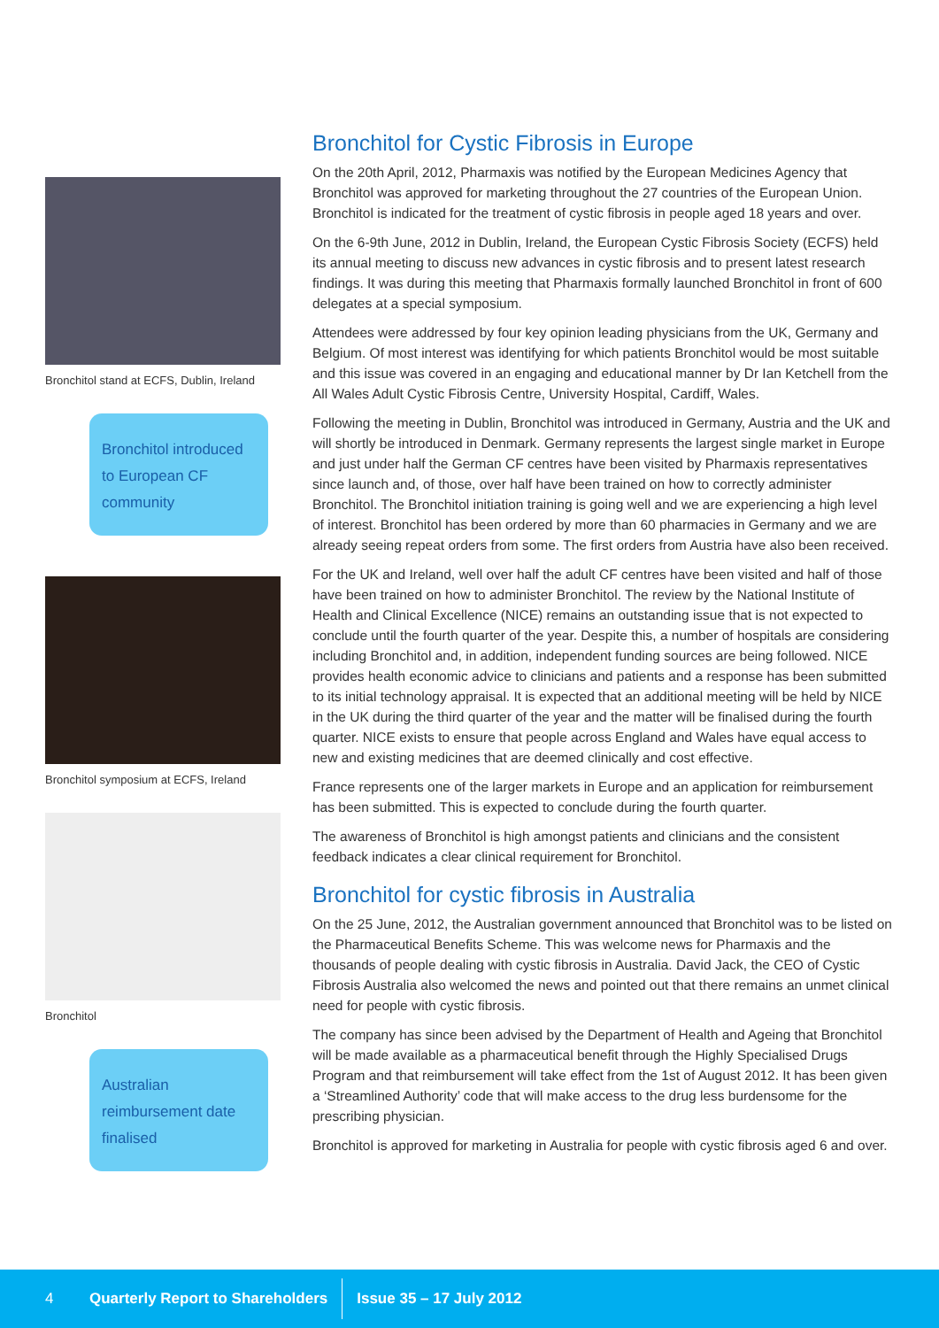Bronchitol stand at ECFS, Dublin, Ireland
Bronchitol introduced to European CF community
Bronchitol symposium at ECFS, Ireland
Bronchitol
Australian reimbursement date finalised
Bronchitol for Cystic Fibrosis in Europe
On the 20th April, 2012, Pharmaxis was notified by the European Medicines Agency that Bronchitol was approved for marketing throughout the 27 countries of the European Union. Bronchitol is indicated for the treatment of cystic fibrosis in people aged 18 years and over.
On the 6-9th June, 2012 in Dublin, Ireland, the European Cystic Fibrosis Society (ECFS) held its annual meeting to discuss new advances in cystic fibrosis and to present latest research findings. It was during this meeting that Pharmaxis formally launched Bronchitol in front of 600 delegates at a special symposium.
Attendees were addressed by four key opinion leading physicians from the UK, Germany and Belgium. Of most interest was identifying for which patients Bronchitol would be most suitable and this issue was covered in an engaging and educational manner by Dr Ian Ketchell from the All Wales Adult Cystic Fibrosis Centre, University Hospital, Cardiff, Wales.
Following the meeting in Dublin, Bronchitol was introduced in Germany, Austria and the UK and will shortly be introduced in Denmark. Germany represents the largest single market in Europe and just under half the German CF centres have been visited by Pharmaxis representatives since launch and, of those, over half have been trained on how to correctly administer Bronchitol. The Bronchitol initiation training is going well and we are experiencing a high level of interest. Bronchitol has been ordered by more than 60 pharmacies in Germany and we are already seeing repeat orders from some. The first orders from Austria have also been received.
For the UK and Ireland, well over half the adult CF centres have been visited and half of those have been trained on how to administer Bronchitol. The review by the National Institute of Health and Clinical Excellence (NICE) remains an outstanding issue that is not expected to conclude until the fourth quarter of the year. Despite this, a number of hospitals are considering including Bronchitol and, in addition, independent funding sources are being followed. NICE provides health economic advice to clinicians and patients and a response has been submitted to its initial technology appraisal. It is expected that an additional meeting will be held by NICE in the UK during the third quarter of the year and the matter will be finalised during the fourth quarter. NICE exists to ensure that people across England and Wales have equal access to new and existing medicines that are deemed clinically and cost effective.
France represents one of the larger markets in Europe and an application for reimbursement has been submitted. This is expected to conclude during the fourth quarter.
The awareness of Bronchitol is high amongst patients and clinicians and the consistent feedback indicates a clear clinical requirement for Bronchitol.
Bronchitol for cystic fibrosis in Australia
On the 25 June, 2012, the Australian government announced that Bronchitol was to be listed on the Pharmaceutical Benefits Scheme. This was welcome news for Pharmaxis and the thousands of people dealing with cystic fibrosis in Australia. David Jack, the CEO of Cystic Fibrosis Australia also welcomed the news and pointed out that there remains an unmet clinical need for people with cystic fibrosis.
The company has since been advised by the Department of Health and Ageing that Bronchitol will be made available as a pharmaceutical benefit through the Highly Specialised Drugs Program and that reimbursement will take effect from the 1st of August 2012. It has been given a ‘Streamlined Authority’ code that will make access to the drug less burdensome for the prescribing physician.
Bronchitol is approved for marketing in Australia for people with cystic fibrosis aged 6 and over.
4 Quarterly Report to Shareholders Issue 35 – 17 July 2012